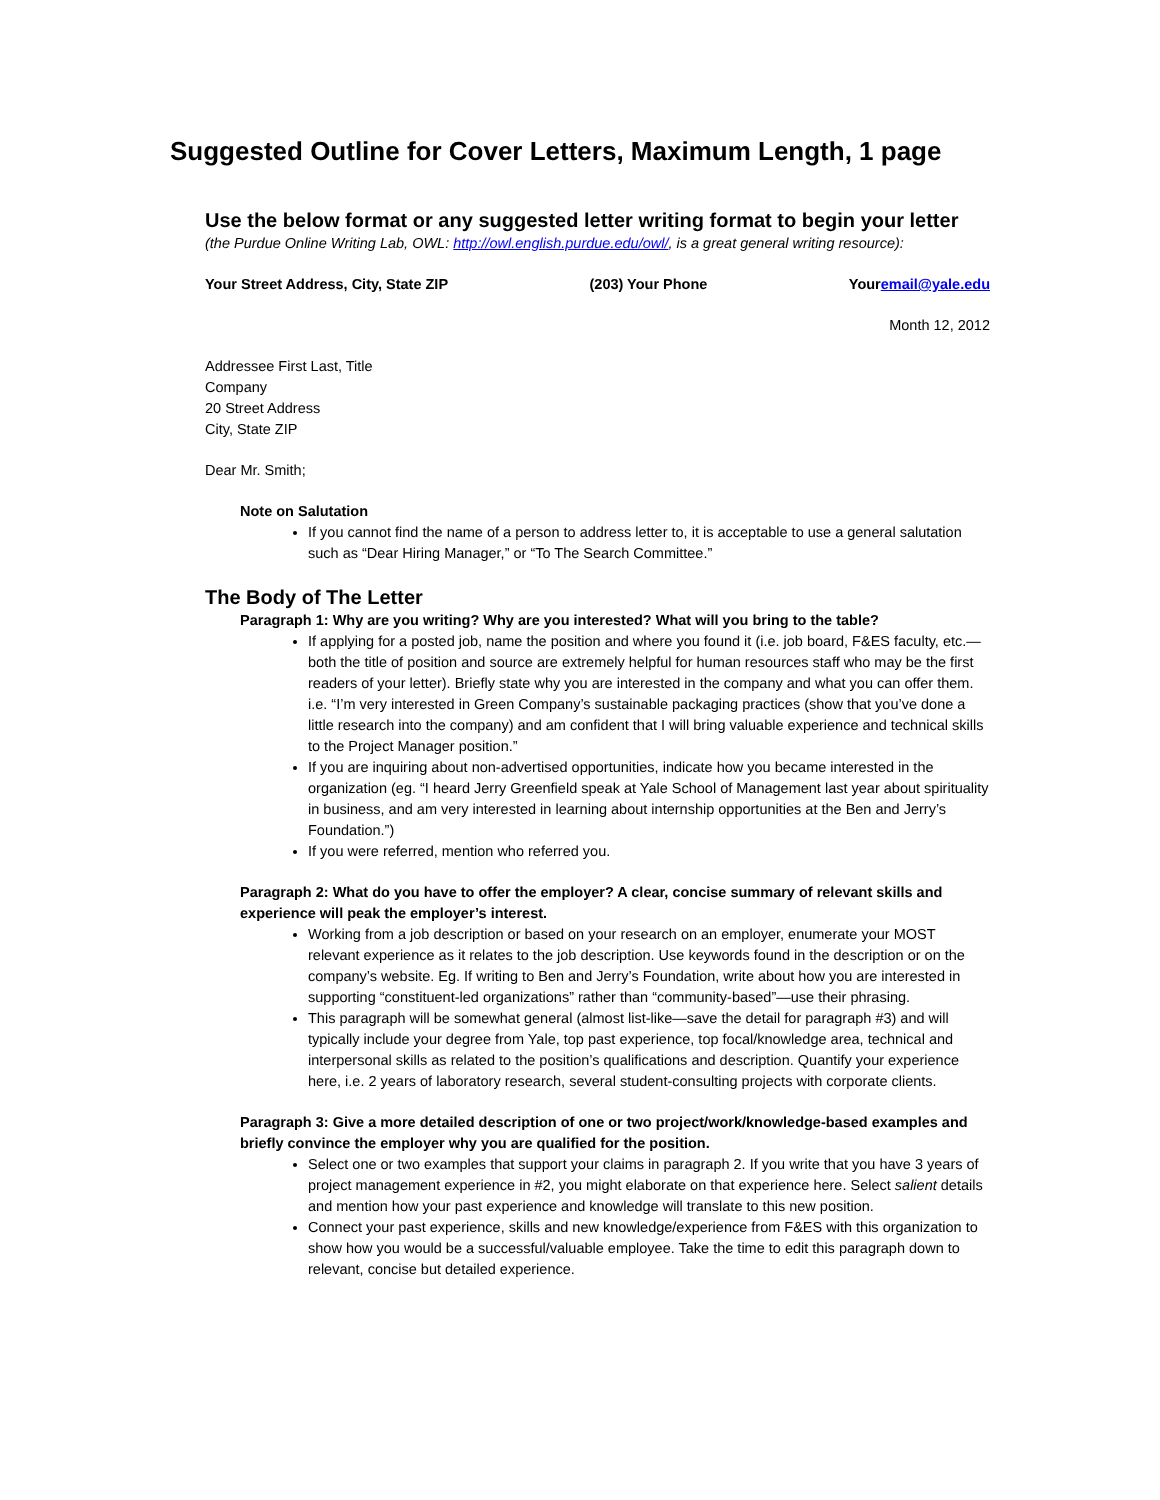Suggested Outline for Cover Letters, Maximum Length, 1 page
Use the below format or any suggested letter writing format to begin your letter
(the Purdue Online Writing Lab, OWL: http://owl.english.purdue.edu/owl/, is a great general writing resource):
Your Street Address, City, State ZIP (203) Your Phone Youremail@yale.edu
Month 12, 2012
Addressee First Last, Title
Company
20 Street Address
City, State ZIP
Dear Mr. Smith;
Note on Salutation
If you cannot find the name of a person to address letter to, it is acceptable to use a general salutation such as “Dear Hiring Manager,” or “To The Search Committee.”
The Body of The Letter
Paragraph 1: Why are you writing? Why are you interested? What will you bring to the table?
If applying for a posted job, name the position and where you found it (i.e. job board, F&ES faculty, etc.—both the title of position and source are extremely helpful for human resources staff who may be the first readers of your letter). Briefly state why you are interested in the company and what you can offer them. i.e. “I’m very interested in Green Company’s sustainable packaging practices (show that you’ve done a little research into the company) and am confident that I will bring valuable experience and technical skills to the Project Manager position.”
If you are inquiring about non-advertised opportunities, indicate how you became interested in the organization (eg. “I heard Jerry Greenfield speak at Yale School of Management last year about spirituality in business, and am very interested in learning about internship opportunities at the Ben and Jerry’s Foundation.”)
If you were referred, mention who referred you.
Paragraph 2: What do you have to offer the employer? A clear, concise summary of relevant skills and experience will peak the employer’s interest.
Working from a job description or based on your research on an employer, enumerate your MOST relevant experience as it relates to the job description. Use keywords found in the description or on the company’s website. Eg. If writing to Ben and Jerry’s Foundation, write about how you are interested in supporting “constituent-led organizations” rather than “community-based”—use their phrasing.
This paragraph will be somewhat general (almost list-like—save the detail for paragraph #3) and will typically include your degree from Yale, top past experience, top focal/knowledge area, technical and interpersonal skills as related to the position’s qualifications and description. Quantify your experience here, i.e. 2 years of laboratory research, several student-consulting projects with corporate clients.
Paragraph 3: Give a more detailed description of one or two project/work/knowledge-based examples and briefly convince the employer why you are qualified for the position.
Select one or two examples that support your claims in paragraph 2. If you write that you have 3 years of project management experience in #2, you might elaborate on that experience here. Select salient details and mention how your past experience and knowledge will translate to this new position.
Connect your past experience, skills and new knowledge/experience from F&ES with this organization to show how you would be a successful/valuable employee. Take the time to edit this paragraph down to relevant, concise but detailed experience.